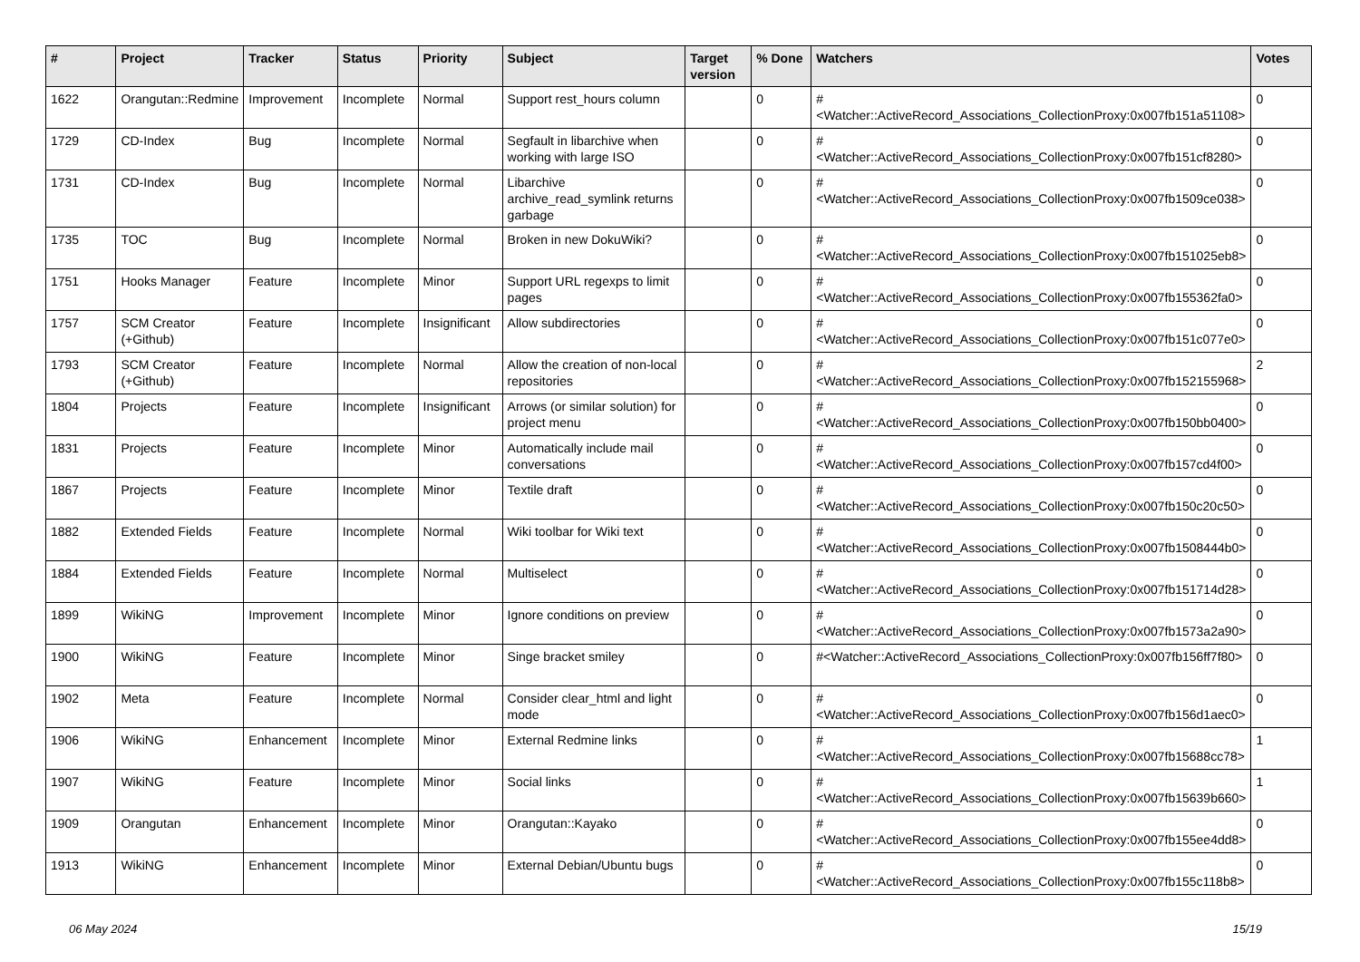| # | Project | Tracker | Status | Priority | Subject | Target version | % Done | Watchers | Votes |
| --- | --- | --- | --- | --- | --- | --- | --- | --- | --- |
| 1622 | Orangutan::Redmine | Improvement | Incomplete | Normal | Support rest_hours column | | 0 | #<Watcher::ActiveRecord_Associations_CollectionProxy:0x007fb151a51108> | 0 |
| 1729 | CD-Index | Bug | Incomplete | Normal | Segfault in libarchive when working with large ISO | | 0 | #<Watcher::ActiveRecord_Associations_CollectionProxy:0x007fb151cf8280> | 0 |
| 1731 | CD-Index | Bug | Incomplete | Normal | Libarchive archive_read_symlink returns garbage | | 0 | #<Watcher::ActiveRecord_Associations_CollectionProxy:0x007fb1509ce038> | 0 |
| 1735 | TOC | Bug | Incomplete | Normal | Broken in new DokuWiki? | | 0 | #<Watcher::ActiveRecord_Associations_CollectionProxy:0x007fb151025eb8> | 0 |
| 1751 | Hooks Manager | Feature | Incomplete | Minor | Support URL regexps to limit pages | | 0 | #<Watcher::ActiveRecord_Associations_CollectionProxy:0x007fb155362fa0> | 0 |
| 1757 | SCM Creator (+Github) | Feature | Incomplete | Insignificant | Allow subdirectories | | 0 | #<Watcher::ActiveRecord_Associations_CollectionProxy:0x007fb151c077e0> | 0 |
| 1793 | SCM Creator (+Github) | Feature | Incomplete | Normal | Allow the creation of non-local repositories | | 0 | #<Watcher::ActiveRecord_Associations_CollectionProxy:0x007fb152155968> | 2 |
| 1804 | Projects | Feature | Incomplete | Insignificant | Arrows (or similar solution) for project menu | | 0 | #<Watcher::ActiveRecord_Associations_CollectionProxy:0x007fb150bb0400> | 0 |
| 1831 | Projects | Feature | Incomplete | Minor | Automatically include mail conversations | | 0 | #<Watcher::ActiveRecord_Associations_CollectionProxy:0x007fb157cd4f00> | 0 |
| 1867 | Projects | Feature | Incomplete | Minor | Textile draft | | 0 | #<Watcher::ActiveRecord_Associations_CollectionProxy:0x007fb150c20c50> | 0 |
| 1882 | Extended Fields | Feature | Incomplete | Normal | Wiki toolbar for Wiki text | | 0 | #<Watcher::ActiveRecord_Associations_CollectionProxy:0x007fb1508444b0> | 0 |
| 1884 | Extended Fields | Feature | Incomplete | Normal | Multiselect | | 0 | #<Watcher::ActiveRecord_Associations_CollectionProxy:0x007fb151714d28> | 0 |
| 1899 | WikiNG | Improvement | Incomplete | Minor | Ignore conditions on preview | | 0 | #<Watcher::ActiveRecord_Associations_CollectionProxy:0x007fb1573a2a90> | 0 |
| 1900 | WikiNG | Feature | Incomplete | Minor | Singe bracket smiley | | 0 | #<Watcher::ActiveRecord_Associations_CollectionProxy:0x007fb156ff7f80> | 0 |
| 1902 | Meta | Feature | Incomplete | Normal | Consider clear_html and light mode | | 0 | #<Watcher::ActiveRecord_Associations_CollectionProxy:0x007fb156d1aec0> | 0 |
| 1906 | WikiNG | Enhancement | Incomplete | Minor | External Redmine links | | 0 | #<Watcher::ActiveRecord_Associations_CollectionProxy:0x007fb15688cc78> | 1 |
| 1907 | WikiNG | Feature | Incomplete | Minor | Social links | | 0 | #<Watcher::ActiveRecord_Associations_CollectionProxy:0x007fb15639b660> | 1 |
| 1909 | Orangutan | Enhancement | Incomplete | Minor | Orangutan::Kayako | | 0 | #<Watcher::ActiveRecord_Associations_CollectionProxy:0x007fb155ee4dd8> | 0 |
| 1913 | WikiNG | Enhancement | Incomplete | Minor | External Debian/Ubuntu bugs | | 0 | #<Watcher::ActiveRecord_Associations_CollectionProxy:0x007fb155c118b8> | 0 |
06 May 2024 15/19